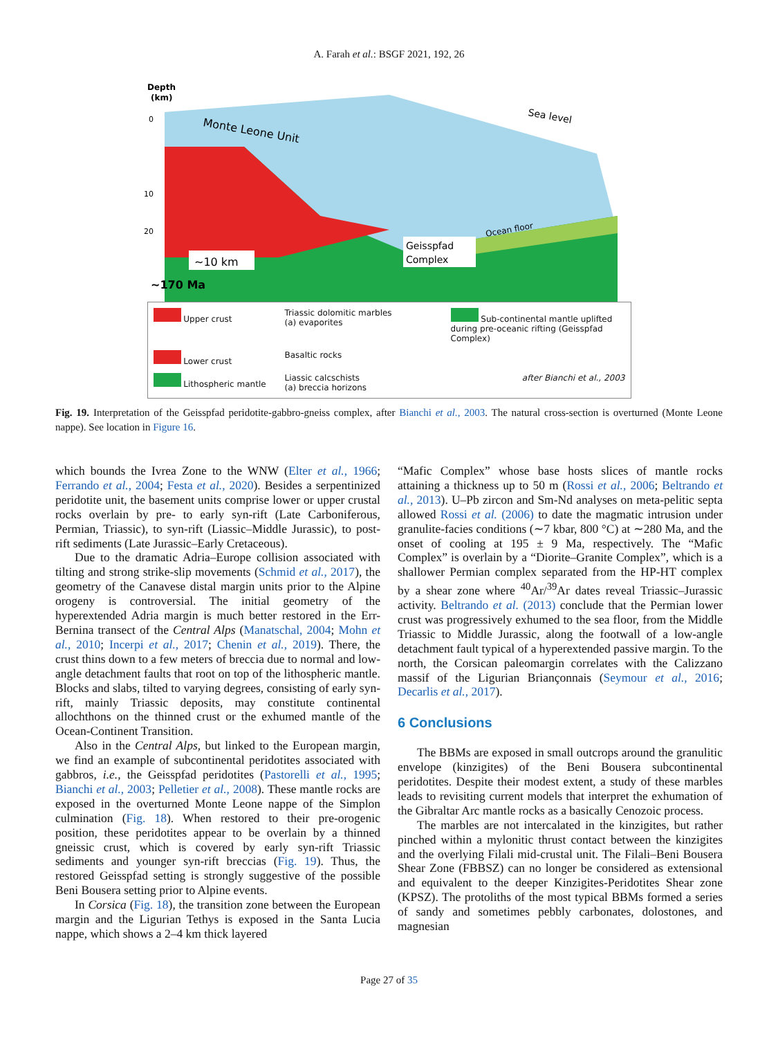A. Farah et al.: BSGF 2021, 192, 26
Depth
(km)
0
10
20
Monte Leone Unit
Sea level
Ocean floor
~10 km
Geisspfad
Complex
~170 Ma
Upper crust
Triassic dolomitic marbles
(a) evaporites
Sub-continental mantle uplifted during pre-oceanic rifting (Geisspfad Complex)
Lower crust
Basaltic rocks
Lithospheric mantle
Liassic calcschists
(a) breccia horizons
after Bianchi et al., 2003
Fig. 19. Interpretation of the Geisspfad peridotite-gabbro-gneiss complex, after Bianchi et al., 2003. The natural cross-section is overturned (Monte Leone nappe). See location in Figure 16.
which bounds the Ivrea Zone to the WNW (Elter et al., 1966; Ferrando et al., 2004; Festa et al., 2020). Besides a serpentinized peridotite unit, the basement units comprise lower or upper crustal rocks overlain by pre- to early syn-rift (Late Carboniferous, Permian, Triassic), to syn-rift (Liassic–Middle Jurassic), to post-rift sediments (Late Jurassic–Early Cretaceous).
Due to the dramatic Adria–Europe collision associated with tilting and strong strike-slip movements (Schmid et al., 2017), the geometry of the Canavese distal margin units prior to the Alpine orogeny is controversial. The initial geometry of the hyperextended Adria margin is much better restored in the Err-Bernina transect of the Central Alps (Manatschal, 2004; Mohn et al., 2010; Incerpi et al., 2017; Chenin et al., 2019). There, the crust thins down to a few meters of breccia due to normal and low-angle detachment faults that root on top of the lithospheric mantle. Blocks and slabs, tilted to varying degrees, consisting of early syn-rift, mainly Triassic deposits, may constitute continental allochthons on the thinned crust or the exhumed mantle of the Ocean-Continent Transition.
Also in the Central Alps, but linked to the European margin, we find an example of subcontinental peridotites associated with gabbros, i.e., the Geisspfad peridotites (Pastorelli et al., 1995; Bianchi et al., 2003; Pelletier et al., 2008). These mantle rocks are exposed in the overturned Monte Leone nappe of the Simplon culmination (Fig. 18). When restored to their pre-orogenic position, these peridotites appear to be overlain by a thinned gneissic crust, which is covered by early syn-rift Triassic sediments and younger syn-rift breccias (Fig. 19). Thus, the restored Geisspfad setting is strongly suggestive of the possible Beni Bousera setting prior to Alpine events.
In Corsica (Fig. 18), the transition zone between the European margin and the Ligurian Tethys is exposed in the Santa Lucia nappe, which shows a 2–4 km thick layered
“Mafic Complex” whose base hosts slices of mantle rocks attaining a thickness up to 50 m (Rossi et al., 2006; Beltrando et al., 2013). U–Pb zircon and Sm-Nd analyses on meta-pelitic septa allowed Rossi et al. (2006) to date the magmatic intrusion under granulite-facies conditions (∼7 kbar, 800 °C) at ∼280 Ma, and the onset of cooling at 195 ± 9 Ma, respectively. The “Mafic Complex” is overlain by a “Diorite–Granite Complex”, which is a shallower Permian complex separated from the HP-HT complex by a shear zone where <sup>40</sup>Ar/<sup>39</sup>Ar dates reveal Triassic–Jurassic activity. Beltrando et al. (2013) conclude that the Permian lower crust was progressively exhumed to the sea floor, from the Middle Triassic to Middle Jurassic, along the footwall of a low-angle detachment fault typical of a hyperextended passive margin. To the north, the Corsican paleomargin correlates with the Calizzano massif of the Ligurian Briançonnais (Seymour et al., 2016; Decarlis et al., 2017).
6 Conclusions
The BBMs are exposed in small outcrops around the granulitic envelope (kinzigites) of the Beni Bousera subcontinental peridotites. Despite their modest extent, a study of these marbles leads to revisiting current models that interpret the exhumation of the Gibraltar Arc mantle rocks as a basically Cenozoic process.
The marbles are not intercalated in the kinzigites, but rather pinched within a mylonitic thrust contact between the kinzigites and the overlying Filali mid-crustal unit. The Filali–Beni Bousera Shear Zone (FBBSZ) can no longer be considered as extensional and equivalent to the deeper Kinzigites-Peridotites Shear zone (KPSZ). The protoliths of the most typical BBMs formed a series of sandy and sometimes pebbly carbonates, dolostones, and magnesian
Page 27 of 35